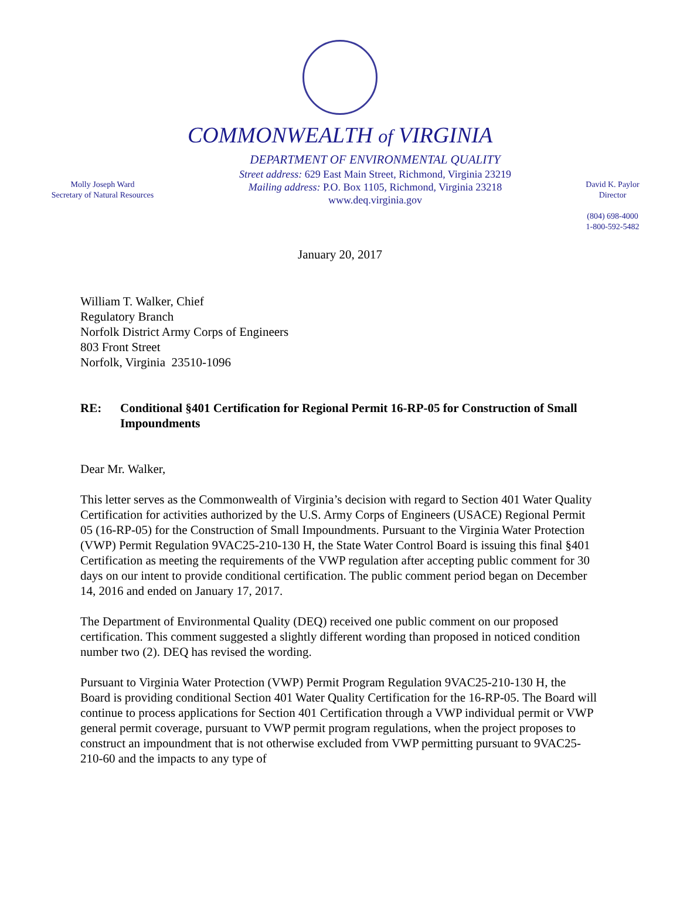COMMONWEALTH of VIRGINIA
Molly Joseph Ward
Secretary of Natural Resources
DEPARTMENT OF ENVIRONMENTAL QUALITY
Street address: 629 East Main Street, Richmond, Virginia 23219
Mailing address: P.O. Box 1105, Richmond, Virginia 23218
www.deq.virginia.gov
David K. Paylor
Director
(804) 698-4000
1-800-592-5482
January 20, 2017
William T. Walker, Chief
Regulatory Branch
Norfolk District Army Corps of Engineers
803 Front Street
Norfolk, Virginia 23510-1096
RE: Conditional §401 Certification for Regional Permit 16-RP-05 for Construction of Small Impoundments
Dear Mr. Walker,
This letter serves as the Commonwealth of Virginia’s decision with regard to Section 401 Water Quality Certification for activities authorized by the U.S. Army Corps of Engineers (USACE) Regional Permit 05 (16-RP-05) for the Construction of Small Impoundments. Pursuant to the Virginia Water Protection (VWP) Permit Regulation 9VAC25-210-130 H, the State Water Control Board is issuing this final §401 Certification as meeting the requirements of the VWP regulation after accepting public comment for 30 days on our intent to provide conditional certification. The public comment period began on December 14, 2016 and ended on January 17, 2017.
The Department of Environmental Quality (DEQ) received one public comment on our proposed certification. This comment suggested a slightly different wording than proposed in noticed condition number two (2). DEQ has revised the wording.
Pursuant to Virginia Water Protection (VWP) Permit Program Regulation 9VAC25-210-130 H, the Board is providing conditional Section 401 Water Quality Certification for the 16-RP-05. The Board will continue to process applications for Section 401 Certification through a VWP individual permit or VWP general permit coverage, pursuant to VWP permit program regulations, when the project proposes to construct an impoundment that is not otherwise excluded from VWP permitting pursuant to 9VAC25-210-60 and the impacts to any type of